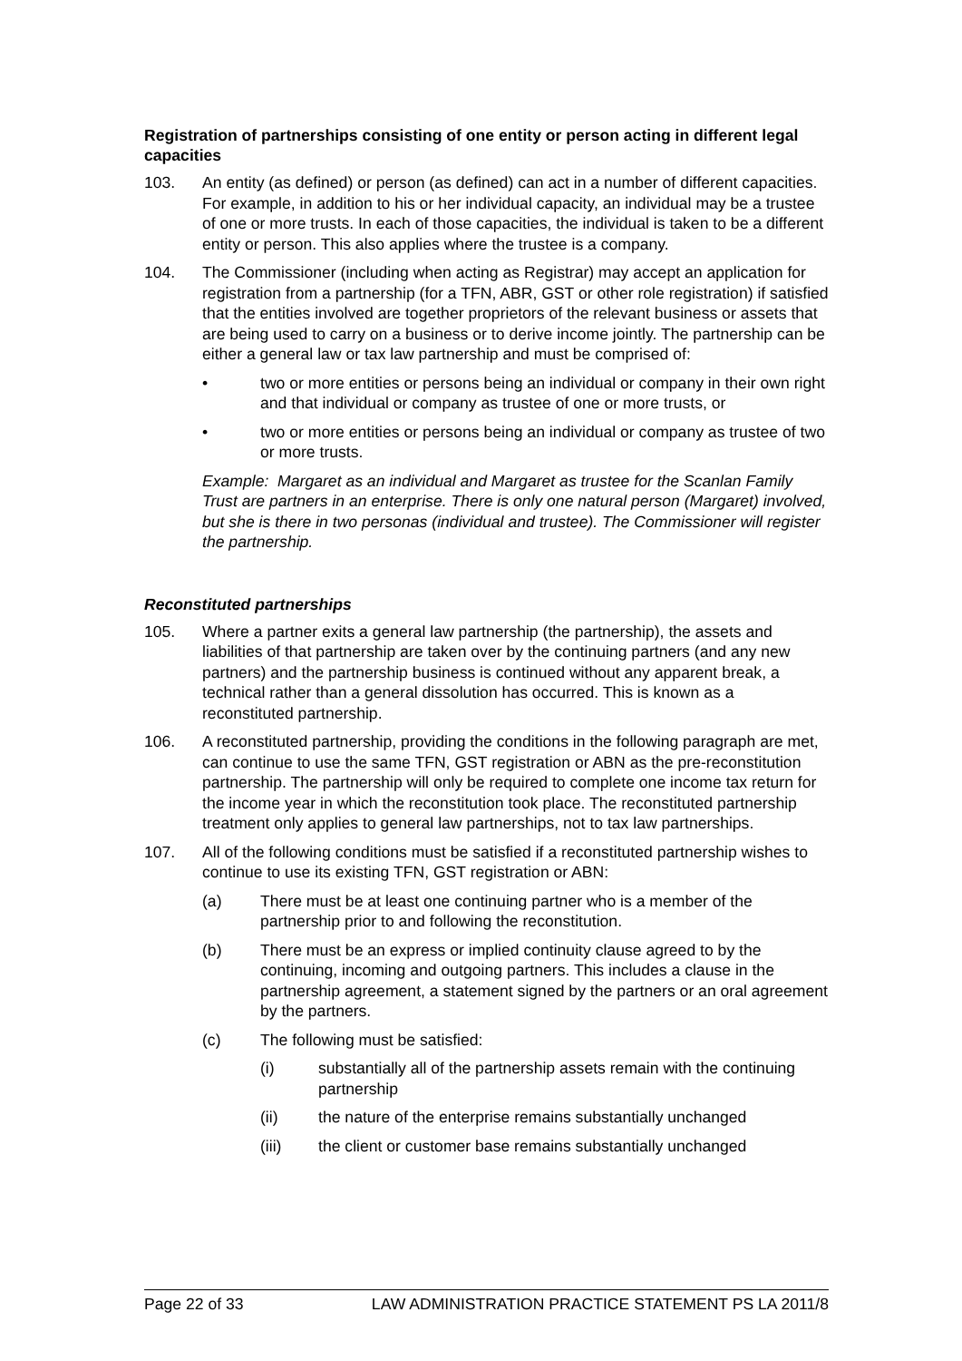Registration of partnerships consisting of one entity or person acting in different legal capacities
103. An entity (as defined) or person (as defined) can act in a number of different capacities. For example, in addition to his or her individual capacity, an individual may be a trustee of one or more trusts. In each of those capacities, the individual is taken to be a different entity or person. This also applies where the trustee is a company.
104. The Commissioner (including when acting as Registrar) may accept an application for registration from a partnership (for a TFN, ABR, GST or other role registration) if satisfied that the entities involved are together proprietors of the relevant business or assets that are being used to carry on a business or to derive income jointly. The partnership can be either a general law or tax law partnership and must be comprised of:
• two or more entities or persons being an individual or company in their own right and that individual or company as trustee of one or more trusts, or
• two or more entities or persons being an individual or company as trustee of two or more trusts.
Example: Margaret as an individual and Margaret as trustee for the Scanlan Family Trust are partners in an enterprise. There is only one natural person (Margaret) involved, but she is there in two personas (individual and trustee). The Commissioner will register the partnership.
Reconstituted partnerships
105. Where a partner exits a general law partnership (the partnership), the assets and liabilities of that partnership are taken over by the continuing partners (and any new partners) and the partnership business is continued without any apparent break, a technical rather than a general dissolution has occurred. This is known as a reconstituted partnership.
106. A reconstituted partnership, providing the conditions in the following paragraph are met, can continue to use the same TFN, GST registration or ABN as the pre-reconstitution partnership. The partnership will only be required to complete one income tax return for the income year in which the reconstitution took place. The reconstituted partnership treatment only applies to general law partnerships, not to tax law partnerships.
107. All of the following conditions must be satisfied if a reconstituted partnership wishes to continue to use its existing TFN, GST registration or ABN:
(a) There must be at least one continuing partner who is a member of the partnership prior to and following the reconstitution.
(b) There must be an express or implied continuity clause agreed to by the continuing, incoming and outgoing partners. This includes a clause in the partnership agreement, a statement signed by the partners or an oral agreement by the partners.
(c) The following must be satisfied:
(i) substantially all of the partnership assets remain with the continuing partnership
(ii) the nature of the enterprise remains substantially unchanged
(iii) the client or customer base remains substantially unchanged
Page 22 of 33 LAW ADMINISTRATION PRACTICE STATEMENT PS LA 2011/8